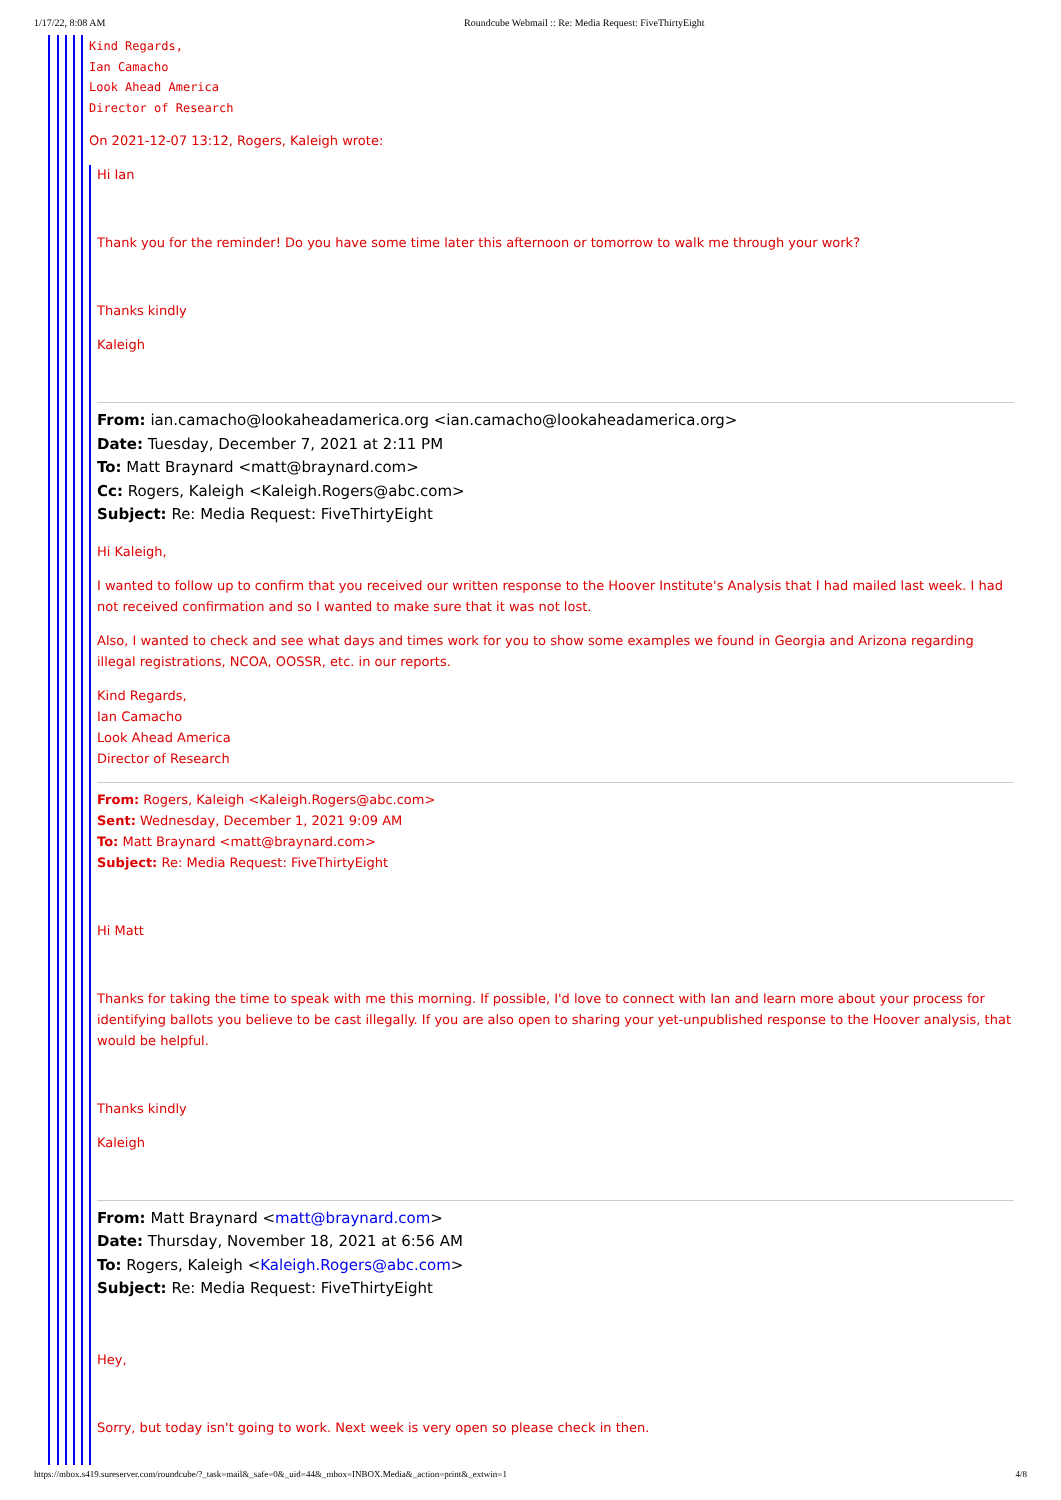1/17/22, 8:08 AM Roundcube Webmail :: Re: Media Request: FiveThirtyEight
Kind Regards,
Ian Camacho
Look Ahead America
Director of Research
On 2021-12-07 13:12, Rogers, Kaleigh wrote:
Hi Ian
Thank you for the reminder! Do you have some time later this afternoon or tomorrow to walk me through your work?
Thanks kindly
Kaleigh
From: ian.camacho@lookaheadamerica.org <ian.camacho@lookaheadamerica.org>
Date: Tuesday, December 7, 2021 at 2:11 PM
To: Matt Braynard <matt@braynard.com>
Cc: Rogers, Kaleigh <Kaleigh.Rogers@abc.com>
Subject: Re: Media Request: FiveThirtyEight
Hi Kaleigh,
I wanted to follow up to confirm that you received our written response to the Hoover Institute's Analysis that I had mailed last week. I had not received confirmation and so I wanted to make sure that it was not lost.
Also, I wanted to check and see what days and times work for you to show some examples we found in Georgia and Arizona regarding illegal registrations, NCOA, OOSSR, etc. in our reports.
Kind Regards,
Ian Camacho
Look Ahead America
Director of Research
From: Rogers, Kaleigh <Kaleigh.Rogers@abc.com>
Sent: Wednesday, December 1, 2021 9:09 AM
To: Matt Braynard <matt@braynard.com>
Subject: Re: Media Request: FiveThirtyEight
Hi Matt
Thanks for taking the time to speak with me this morning. If possible, I'd love to connect with Ian and learn more about your process for identifying ballots you believe to be cast illegally. If you are also open to sharing your yet-unpublished response to the Hoover analysis, that would be helpful.
Thanks kindly
Kaleigh
From: Matt Braynard <matt@braynard.com>
Date: Thursday, November 18, 2021 at 6:56 AM
To: Rogers, Kaleigh <Kaleigh.Rogers@abc.com>
Subject: Re: Media Request: FiveThirtyEight
Hey,
Sorry, but today isn't going to work. Next week is very open so please check in then.
https://mbox.s419.sureserver.com/roundcube/?_task=mail&_safe=0&_uid=44&_mbox=INBOX.Media&_action=print&_extwin=1 4/8